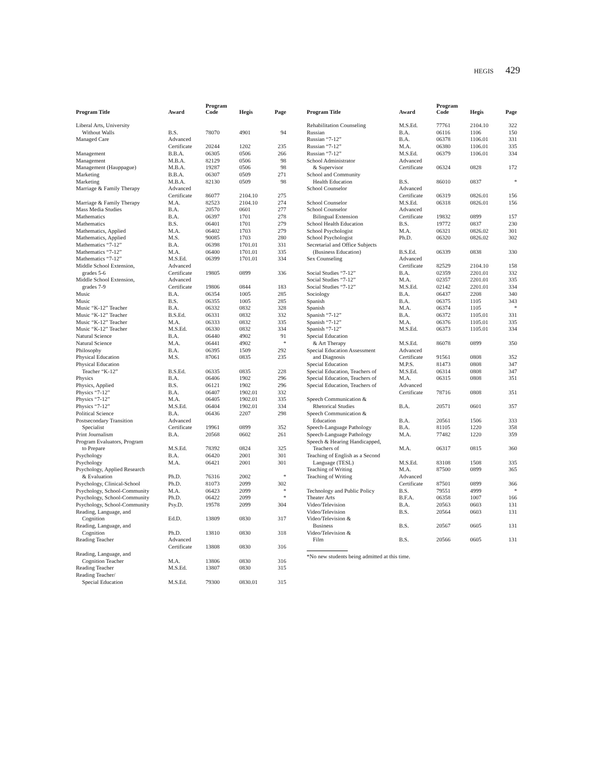HEGIS 429
| Program Title | Award | Program Code | Hegis | Page |
| --- | --- | --- | --- | --- |
| Liberal Arts, University | | | | |
| Without Walls | B.S. | 78070 | 4901 | 94 |
| Managed Care | Advanced | | | |
| | Certificate | 20244 | 1202 | 235 |
| Management | B.B.A. | 06305 | 0506 | 266 |
| Management | M.B.A. | 82129 | 0506 | 98 |
| Management (Hauppague) | M.B.A. | 19287 | 0506 | 98 |
| Marketing | B.B.A. | 06307 | 0509 | 271 |
| Marketing | M.B.A. | 82130 | 0509 | 98 |
| Marriage & Family Therapy | Advanced | | | |
| | Certificate | 86077 | 2104.10 | 275 |
| Marriage & Family Therapy | M.A. | 82523 | 2104.10 | 274 |
| Mass Media Studies | B.A. | 20570 | 0601 | 277 |
| Mathematics | B.A. | 06397 | 1701 | 278 |
| Mathematics | B.S. | 06401 | 1701 | 279 |
| Mathematics, Applied | M.A. | 06402 | 1703 | 279 |
| Mathematics, Applied | M.S. | 90085 | 1703 | 280 |
| Mathematics “7-12” | B.A. | 06398 | 1701.01 | 331 |
| Mathematics “7-12” | M.A. | 06400 | 1701.01 | 335 |
| Mathematics “7-12” | M.S.Ed. | 06399 | 1701.01 | 334 |
| Middle School Extension, | Advanced | | | |
| grades 5-6 | Certificate | 19805 | 0899 | 336 |
| Middle School Extension, | Advanced | | | |
| grades 7-9 | Certificate | 19806 | 0844 | 183 |
| Music | B.A. | 06354 | 1005 | 285 |
| Music | B.S. | 06355 | 1005 | 285 |
| Music “K-12” Teacher | B.A. | 06332 | 0832 | 328 |
| Music “K-12” Teacher | B.S.Ed. | 06331 | 0832 | 332 |
| Music “K-12” Teacher | M.A. | 06333 | 0832 | 335 |
| Music “K-12” Teacher | M.S.Ed. | 06330 | 0832 | 334 |
| Natural Science | B.A. | 06440 | 4902 | 91 |
| Natural Science | M.A. | 06441 | 4902 | * |
| Philosophy | B.A. | 06395 | 1509 | 292 |
| Physical Education | M.S. | 87061 | 0835 | 235 |
| Physical Education | | | | |
| Teacher “K-12” | B.S.Ed. | 06335 | 0835 | 228 |
| Physics | B.A. | 06406 | 1902 | 296 |
| Physics, Applied | B.S. | 06121 | 1902 | 296 |
| Physics “7-12” | B.A. | 06407 | 1902.01 | 332 |
| Physics “7-12” | M.A. | 06405 | 1902.01 | 335 |
| Physics “7-12” | M.S.Ed. | 06404 | 1902.01 | 334 |
| Political Science | B.A. | 06436 | 2207 | 298 |
| Postsecondary Transition | Advanced | | | |
| Specialist | Certificate | 19961 | 0899 | 352 |
| Print Journalism | B.A. | 20568 | 0602 | 261 |
| Program Evaluators, Program | | | | |
| to Prepare | M.S.Ed. | 78392 | 0824 | 325 |
| Psychology | B.A. | 06420 | 2001 | 301 |
| Psychology | M.A. | 06421 | 2001 | 301 |
| Psychology, Applied Research | | | | |
| & Evaluation | Ph.D. | 76316 | 2002 | * |
| Psychology, Clinical-School | Ph.D. | 81073 | 2099 | 302 |
| Psychology, School-Community | M.A. | 06423 | 2099 | * |
| Psychology, School-Community | Ph.D. | 06422 | 2099 | * |
| Psychology, School-Community | Psy.D. | 19578 | 2099 | 304 |
| Reading, Language, and | | | | |
| Cognition | Ed.D. | 13809 | 0830 | 317 |
| Reading, Language, and | | | | |
| Cognition | Ph.D. | 13810 | 0830 | 318 |
| Reading Teacher | Advanced | | | |
| | Certificate | 13808 | 0830 | 316 |
| Reading, Language, and | | | | |
| Cognition Teacher | M.A. | 13806 | 0830 | 316 |
| Reading Teacher | M.S.Ed. | 13807 | 0830 | 315 |
| Reading Teacher/ | | | | |
| Special Education | M.S.Ed. | 79300 | 0830.01 | 315 |
| Program Title | Award | Program Code | Hegis | Page |
| --- | --- | --- | --- | --- |
| Rehabilitation Counseling | M.S.Ed. | 77761 | 2104.10 | 322 |
| Russian | B.A. | 06116 | 1106 | 150 |
| Russian “7-12” | B.A. | 06378 | 1106.01 | 331 |
| Russian “7-12” | M.A. | 06380 | 1106.01 | 335 |
| Russian “7-12” | M.S.Ed. | 06379 | 1106.01 | 334 |
| School Administrator | Advanced | | | |
| & Supervisor | Certificate | 06324 | 0828 | 172 |
| School and Community | | | | |
| Health Education | B.S. | 86010 | 0837 | * |
| School Counselor | Advanced | | | |
| | Certificate | 06319 | 0826.01 | 156 |
| School Counselor | M.S.Ed. | 06318 | 0826.01 | 156 |
| School Counselor | Advanced | | | |
| Bilingual Extension | Certificate | 19832 | 0899 | 157 |
| School Health Education | B.S. | 19772 | 0837 | 230 |
| School Psychologist | M.A. | 06321 | 0826.02 | 301 |
| School Psychologist | Ph.D. | 06320 | 0826.02 | 302 |
| Secretarial and Office Subjects | | | | |
| (Business Education) | B.S.Ed. | 06339 | 0838 | 330 |
| Sex Counseling | Advanced | | | |
| | Certificate | 82529 | 2104.10 | 158 |
| Social Studies “7-12” | B.A. | 02359 | 2201.01 | 332 |
| Social Studies “7-12” | M.A. | 02357 | 2201.01 | 335 |
| Social Studies “7-12” | M.S.Ed. | 02142 | 2201.01 | 334 |
| Sociology | B.A. | 06437 | 2208 | 340 |
| Spanish | B.A. | 06375 | 1105 | 343 |
| Spanish | M.A. | 06374 | 1105 | * |
| Spanish “7-12” | B.A. | 06372 | 1105.01 | 331 |
| Spanish “7-12” | M.A. | 06376 | 1105.01 | 335 |
| Spanish “7-12” | M.S.Ed. | 06373 | 1105.01 | 334 |
| Special Education | | | | |
| & Art Therapy | M.S.Ed. | 86078 | 0899 | 350 |
| Special Education Assessment | Advanced | | | |
| and Diagnosis | Certificate | 91561 | 0808 | 352 |
| Special Education | M.P.S. | 81473 | 0808 | 347 |
| Special Education, Teachers of | M.S.Ed. | 06314 | 0808 | 347 |
| Special Education, Teachers of | M.A. | 06315 | 0808 | 351 |
| Special Education, Teachers of | Advanced | | | |
| | Certificate | 78716 | 0808 | 351 |
| Speech Communication & | | | | |
| Rhetorical Studies | B.A. | 20571 | 0601 | 357 |
| Speech Communication & | | | | |
| Education | B.A. | 20561 | 1506 | 333 |
| Speech-Language Pathology | B.A. | 81105 | 1220 | 358 |
| Speech-Language Pathology | M.A. | 77482 | 1220 | 359 |
| Speech & Hearing Handicapped, | | | | |
| Teachers of | M.A. | 06317 | 0815 | 360 |
| Teaching of English as a Second | | | | |
| Language (TESL) | M.S.Ed. | 83108 | 1508 | 335 |
| Teaching of Writing | M.A. | 87500 | 0899 | 365 |
| Teaching of Writing | Advanced | | | |
| | Certificate | 87501 | 0899 | 366 |
| Technology and Public Policy | B.S. | 79551 | 4999 | * |
| Theater Arts | B.F.A. | 06358 | 1007 | 166 |
| Video/Television | B.A. | 20563 | 0603 | 131 |
| Video/Television | B.S. | 20564 | 0603 | 131 |
| Video/Television & | | | | |
| Business | B.S. | 20567 | 0605 | 131 |
| Video/Television & | | | | |
| Film | B.S. | 20566 | 0605 | 131 |
*No new students being admitted at this time.